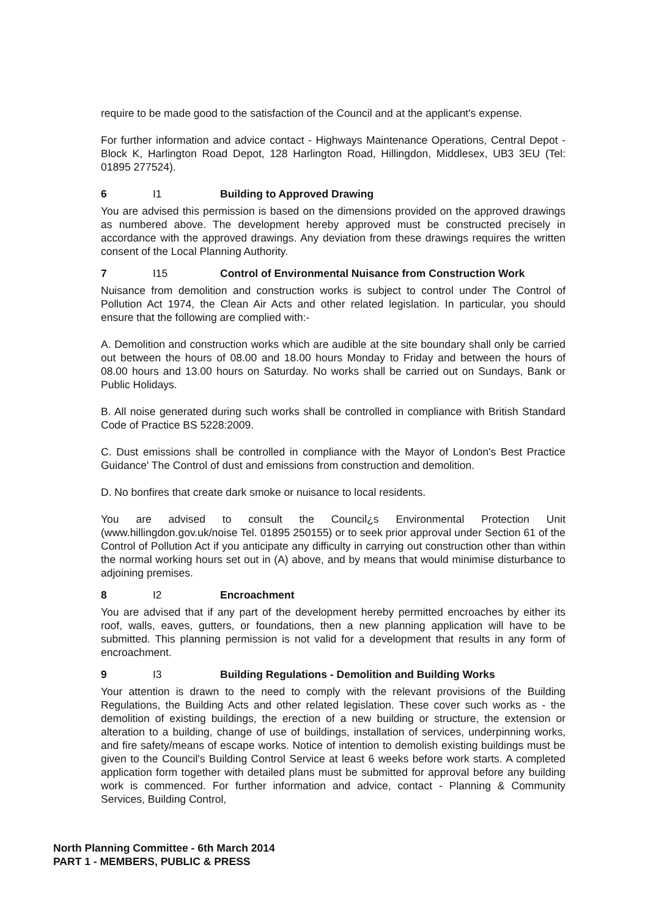require to be made good to the satisfaction of the Council and at the applicant's expense.
For further information and advice contact - Highways Maintenance Operations, Central Depot - Block K, Harlington Road Depot, 128 Harlington Road, Hillingdon, Middlesex, UB3 3EU (Tel: 01895 277524).
6 I1 Building to Approved Drawing
You are advised this permission is based on the dimensions provided on the approved drawings as numbered above. The development hereby approved must be constructed precisely in accordance with the approved drawings. Any deviation from these drawings requires the written consent of the Local Planning Authority.
7 I15 Control of Environmental Nuisance from Construction Work
Nuisance from demolition and construction works is subject to control under The Control of Pollution Act 1974, the Clean Air Acts and other related legislation. In particular, you should ensure that the following are complied with:-
A. Demolition and construction works which are audible at the site boundary shall only be carried out between the hours of 08.00 and 18.00 hours Monday to Friday and between the hours of 08.00 hours and 13.00 hours on Saturday. No works shall be carried out on Sundays, Bank or Public Holidays.
B. All noise generated during such works shall be controlled in compliance with British Standard Code of Practice BS 5228:2009.
C. Dust emissions shall be controlled in compliance with the Mayor of London's Best Practice Guidance' The Control of dust and emissions from construction and demolition.
D. No bonfires that create dark smoke or nuisance to local residents.
You are advised to consult the Council¿s Environmental Protection Unit (www.hillingdon.gov.uk/noise Tel. 01895 250155) or to seek prior approval under Section 61 of the Control of Pollution Act if you anticipate any difficulty in carrying out construction other than within the normal working hours set out in (A) above, and by means that would minimise disturbance to adjoining premises.
8 I2 Encroachment
You are advised that if any part of the development hereby permitted encroaches by either its roof, walls, eaves, gutters, or foundations, then a new planning application will have to be submitted. This planning permission is not valid for a development that results in any form of encroachment.
9 I3 Building Regulations - Demolition and Building Works
Your attention is drawn to the need to comply with the relevant provisions of the Building Regulations, the Building Acts and other related legislation. These cover such works as - the demolition of existing buildings, the erection of a new building or structure, the extension or alteration to a building, change of use of buildings, installation of services, underpinning works, and fire safety/means of escape works. Notice of intention to demolish existing buildings must be given to the Council's Building Control Service at least 6 weeks before work starts. A completed application form together with detailed plans must be submitted for approval before any building work is commenced. For further information and advice, contact - Planning & Community Services, Building Control,
North Planning Committee - 6th March 2014
PART 1 - MEMBERS, PUBLIC & PRESS